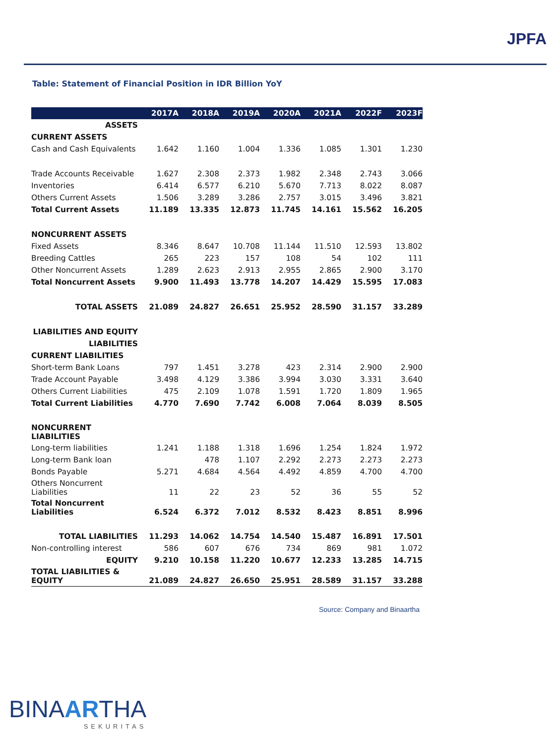JPFA
Table: Statement of Financial Position in IDR Billion YoY
| | 2017A | 2018A | 2019A | 2020A | 2021A | 2022F | 2023F |
| --- | --- | --- | --- | --- | --- | --- | --- |
| ASSETS | | | | | | | |
| CURRENT ASSETS | | | | | | | |
| Cash and Cash Equivalents | 1.642 | 1.160 | 1.004 | 1.336 | 1.085 | 1.301 | 1.230 |
| Trade Accounts Receivable | 1.627 | 2.308 | 2.373 | 1.982 | 2.348 | 2.743 | 3.066 |
| Inventories | 6.414 | 6.577 | 6.210 | 5.670 | 7.713 | 8.022 | 8.087 |
| Others Current Assets | 1.506 | 3.289 | 3.286 | 2.757 | 3.015 | 3.496 | 3.821 |
| Total Current Assets | 11.189 | 13.335 | 12.873 | 11.745 | 14.161 | 15.562 | 16.205 |
| NONCURRENT ASSETS | | | | | | | |
| Fixed Assets | 8.346 | 8.647 | 10.708 | 11.144 | 11.510 | 12.593 | 13.802 |
| Breeding Cattles | 265 | 223 | 157 | 108 | 54 | 102 | 111 |
| Other Noncurrent Assets | 1.289 | 2.623 | 2.913 | 2.955 | 2.865 | 2.900 | 3.170 |
| Total Noncurrent Assets | 9.900 | 11.493 | 13.778 | 14.207 | 14.429 | 15.595 | 17.083 |
| TOTAL ASSETS | 21.089 | 24.827 | 26.651 | 25.952 | 28.590 | 31.157 | 33.289 |
| LIABILITIES AND EQUITY | | | | | | | |
| LIABILITIES | | | | | | | |
| CURRENT LIABILITIES | | | | | | | |
| Short-term Bank Loans | 797 | 1.451 | 3.278 | 423 | 2.314 | 2.900 | 2.900 |
| Trade Account Payable | 3.498 | 4.129 | 3.386 | 3.994 | 3.030 | 3.331 | 3.640 |
| Others Current Liabilities | 475 | 2.109 | 1.078 | 1.591 | 1.720 | 1.809 | 1.965 |
| Total Current Liabilities | 4.770 | 7.690 | 7.742 | 6.008 | 7.064 | 8.039 | 8.505 |
| NONCURRENT LIABILITIES | | | | | | | |
| Long-term liabilities | 1.241 | 1.188 | 1.318 | 1.696 | 1.254 | 1.824 | 1.972 |
| Long-term Bank loan | | 478 | 1.107 | 2.292 | 2.273 | 2.273 | 2.273 |
| Bonds Payable | 5.271 | 4.684 | 4.564 | 4.492 | 4.859 | 4.700 | 4.700 |
| Others Noncurrent Liabilities | 11 | 22 | 23 | 52 | 36 | 55 | 52 |
| Total Noncurrent Liabilities | 6.524 | 6.372 | 7.012 | 8.532 | 8.423 | 8.851 | 8.996 |
| TOTAL LIABILITIES | 11.293 | 14.062 | 14.754 | 14.540 | 15.487 | 16.891 | 17.501 |
| Non-controlling interest | 586 | 607 | 676 | 734 | 869 | 981 | 1.072 |
| EQUITY | 9.210 | 10.158 | 11.220 | 10.677 | 12.233 | 13.285 | 14.715 |
| TOTAL LIABILITIES & EQUITY | 21.089 | 24.827 | 26.650 | 25.951 | 28.589 | 31.157 | 33.288 |
Source: Company and Binaartha
BINAARTHA
SEKURITAS